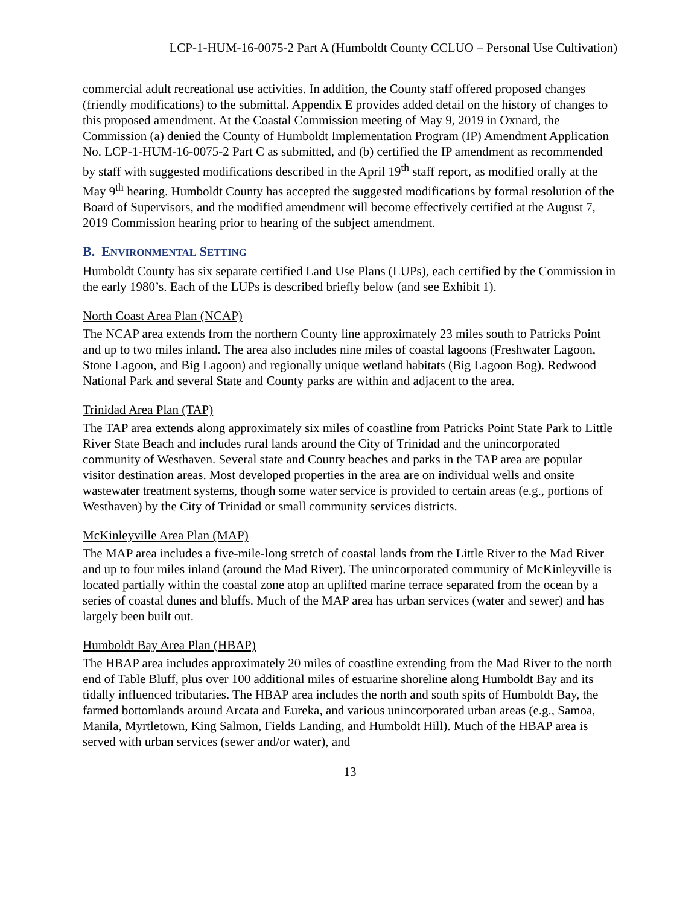LCP-1-HUM-16-0075-2 Part A (Humboldt County CCLUO – Personal Use Cultivation)
commercial adult recreational use activities. In addition, the County staff offered proposed changes (friendly modifications) to the submittal. Appendix E provides added detail on the history of changes to this proposed amendment. At the Coastal Commission meeting of May 9, 2019 in Oxnard, the Commission (a) denied the County of Humboldt Implementation Program (IP) Amendment Application No. LCP-1-HUM-16-0075-2 Part C as submitted, and (b) certified the IP amendment as recommended by staff with suggested modifications described in the April 19<sup>th</sup> staff report, as modified orally at the May 9<sup>th</sup> hearing. Humboldt County has accepted the suggested modifications by formal resolution of the Board of Supervisors, and the modified amendment will become effectively certified at the August 7, 2019 Commission hearing prior to hearing of the subject amendment.
B. ENVIRONMENTAL SETTING
Humboldt County has six separate certified Land Use Plans (LUPs), each certified by the Commission in the early 1980’s. Each of the LUPs is described briefly below (and see Exhibit 1).
North Coast Area Plan (NCAP)
The NCAP area extends from the northern County line approximately 23 miles south to Patricks Point and up to two miles inland. The area also includes nine miles of coastal lagoons (Freshwater Lagoon, Stone Lagoon, and Big Lagoon) and regionally unique wetland habitats (Big Lagoon Bog). Redwood National Park and several State and County parks are within and adjacent to the area.
Trinidad Area Plan (TAP)
The TAP area extends along approximately six miles of coastline from Patricks Point State Park to Little River State Beach and includes rural lands around the City of Trinidad and the unincorporated community of Westhaven. Several state and County beaches and parks in the TAP area are popular visitor destination areas. Most developed properties in the area are on individual wells and onsite wastewater treatment systems, though some water service is provided to certain areas (e.g., portions of Westhaven) by the City of Trinidad or small community services districts.
McKinleyville Area Plan (MAP)
The MAP area includes a five-mile-long stretch of coastal lands from the Little River to the Mad River and up to four miles inland (around the Mad River). The unincorporated community of McKinleyville is located partially within the coastal zone atop an uplifted marine terrace separated from the ocean by a series of coastal dunes and bluffs. Much of the MAP area has urban services (water and sewer) and has largely been built out.
Humboldt Bay Area Plan (HBAP)
The HBAP area includes approximately 20 miles of coastline extending from the Mad River to the north end of Table Bluff, plus over 100 additional miles of estuarine shoreline along Humboldt Bay and its tidally influenced tributaries. The HBAP area includes the north and south spits of Humboldt Bay, the farmed bottomlands around Arcata and Eureka, and various unincorporated urban areas (e.g., Samoa, Manila, Myrtletown, King Salmon, Fields Landing, and Humboldt Hill). Much of the HBAP area is served with urban services (sewer and/or water), and
13